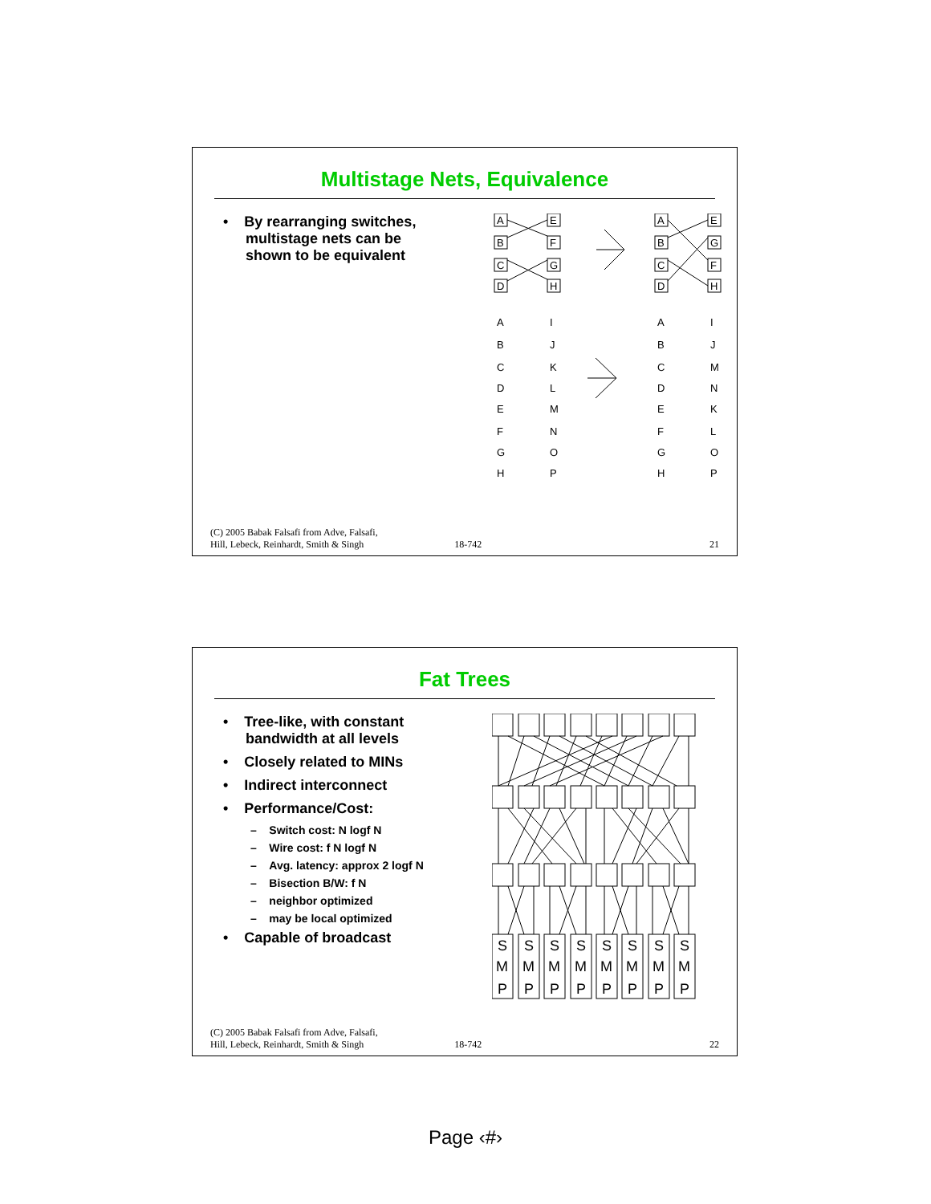Multistage Nets, Equivalence
• By rearranging switches, multistage nets can be shown to be equivalent
A
B
C
D
E
F
G
H
A
B
C
D
E
G
F
H
A
B
C
D
E
F
G
H
I
J
K
L
M
N
O
P
A
B
C
D
E
F
G
H
I
J
M
N
K
L
O
P
(C) 2005 Babak Falsafi from Adve, Falsafi,
Hill, Lebeck, Reinhardt, Smith & Singh 18-742 21
Fat Trees
• Tree-like, with constant bandwidth at all levels
• Closely related to MINs
• Indirect interconnect
• Performance/Cost:
– Switch cost: N logf N
– Wire cost: f N logf N
– Avg. latency: approx 2 logf N
– Bisection B/W: f N
– neighbor optimized
– may be local optimized
• Capable of broadcast
S
M
P
S
M
P
S
M
P
S
M
P
S
M
P
S
M
P
S
M
P
S
M
P
(C) 2005 Babak Falsafi from Adve, Falsafi,
Hill, Lebeck, Reinhardt, Smith & Singh 18-742 22
Page ‹#›